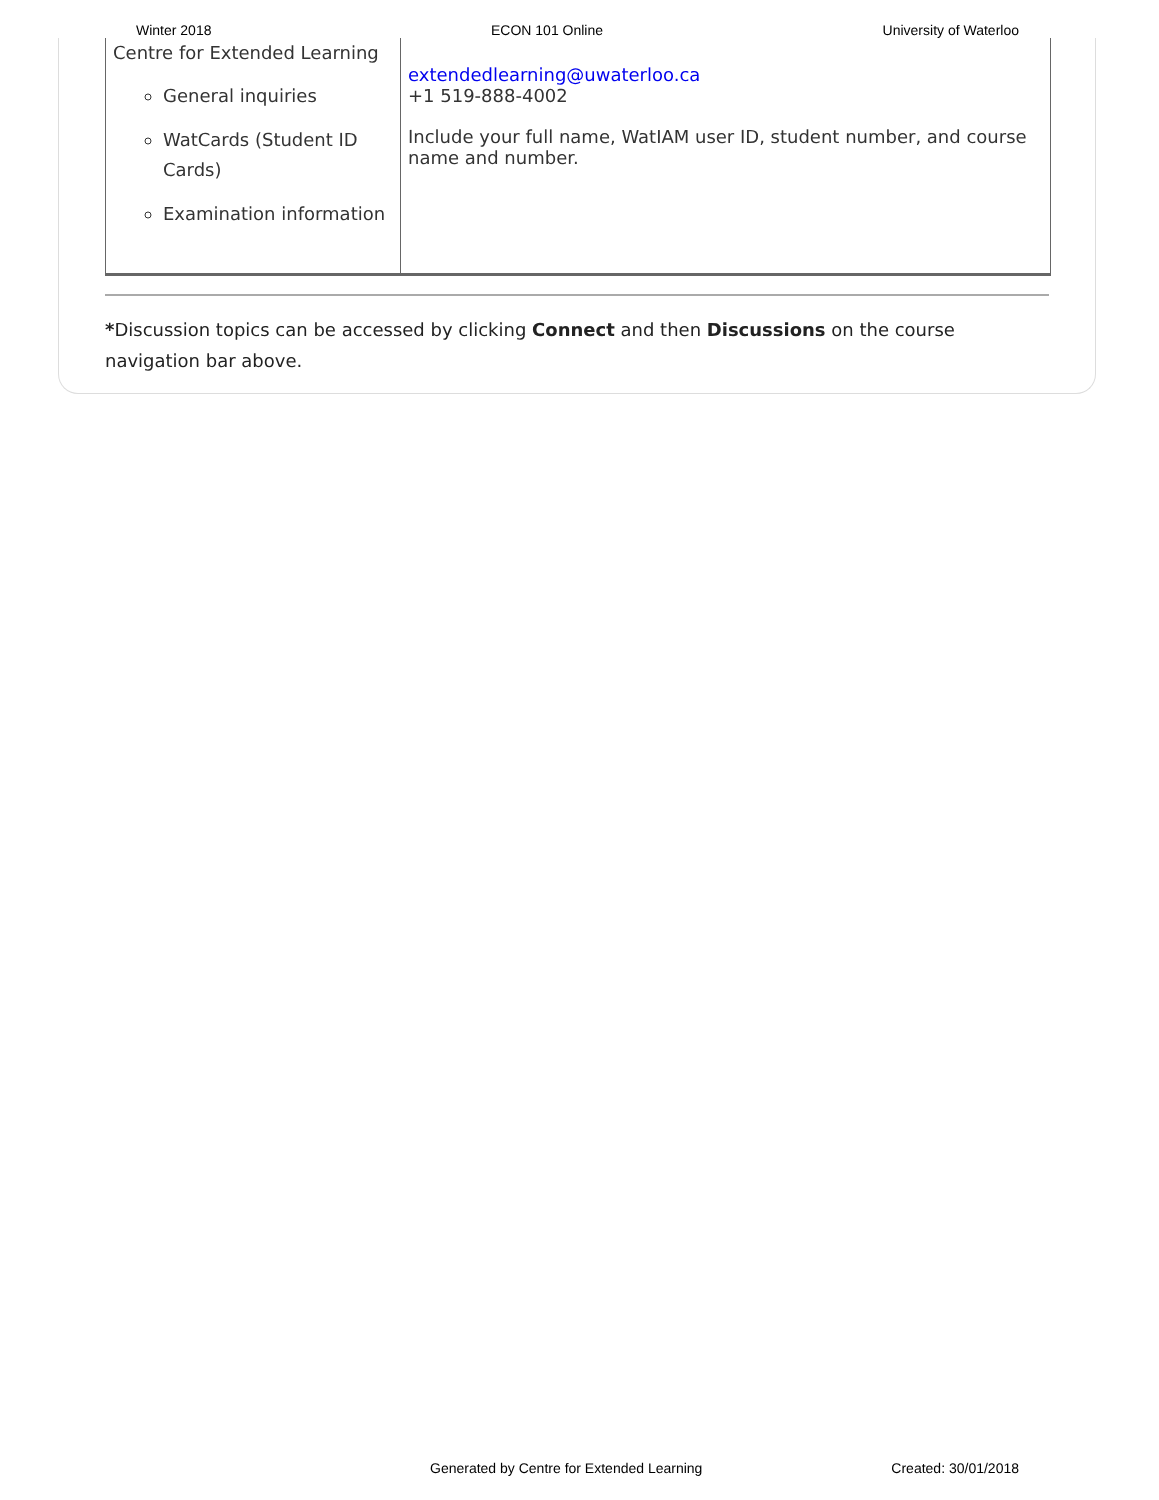Winter 2018 ECON 101 Online University of Waterloo
| Centre for Extended Learning General inquiries WatCards (Student ID Cards) Examination information | extendedlearning@uwaterloo.ca +1 519-888-4002 Include your full name, WatIAM user ID, student number, and course name and number. |
*Discussion topics can be accessed by clicking Connect and then Discussions on the course navigation bar above.
Generated by Centre for Extended Learning Created: 30/01/2018